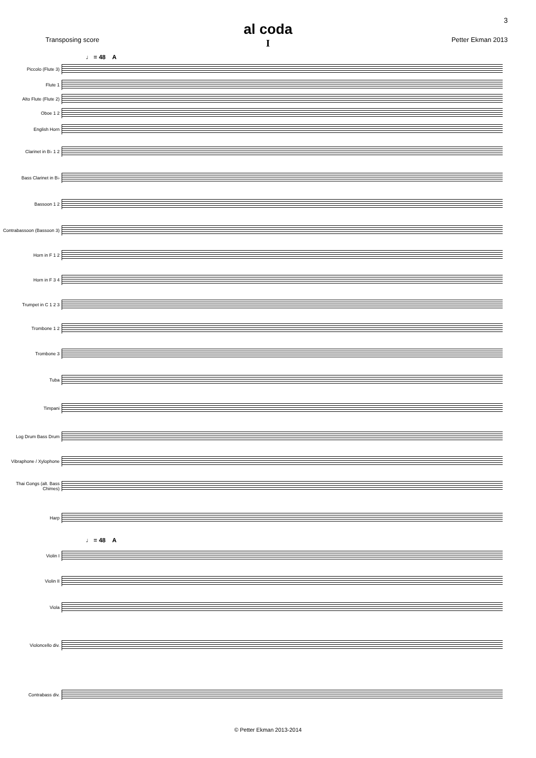3
al coda
I
Transposing score Petter Ekman 2013
♩ = 48 A
Piccolo (Flute 3)
Flute 1
Alto Flute (Flute 2)
Oboe 1 2
English Horn
Clarinet in B♭ 1 2
Bass Clarinet in B♭
Bassoon 1 2
Contrabassoon (Bassoon 3)
Horn in F 1 2
Horn in F 3 4
Trumpet in C 1 2 3
Trombone 1 2
Trombone 3
Tuba
Timpani
Log Drum Bass Drum
Vibraphone / Xylophone
Thai Gongs (alt. Bass Chimes)
Harp
♩ = 48 A
Violin I
Violin II
Viola
Violoncello div.
Contrabass div.
© Petter Ekman 2013-2014